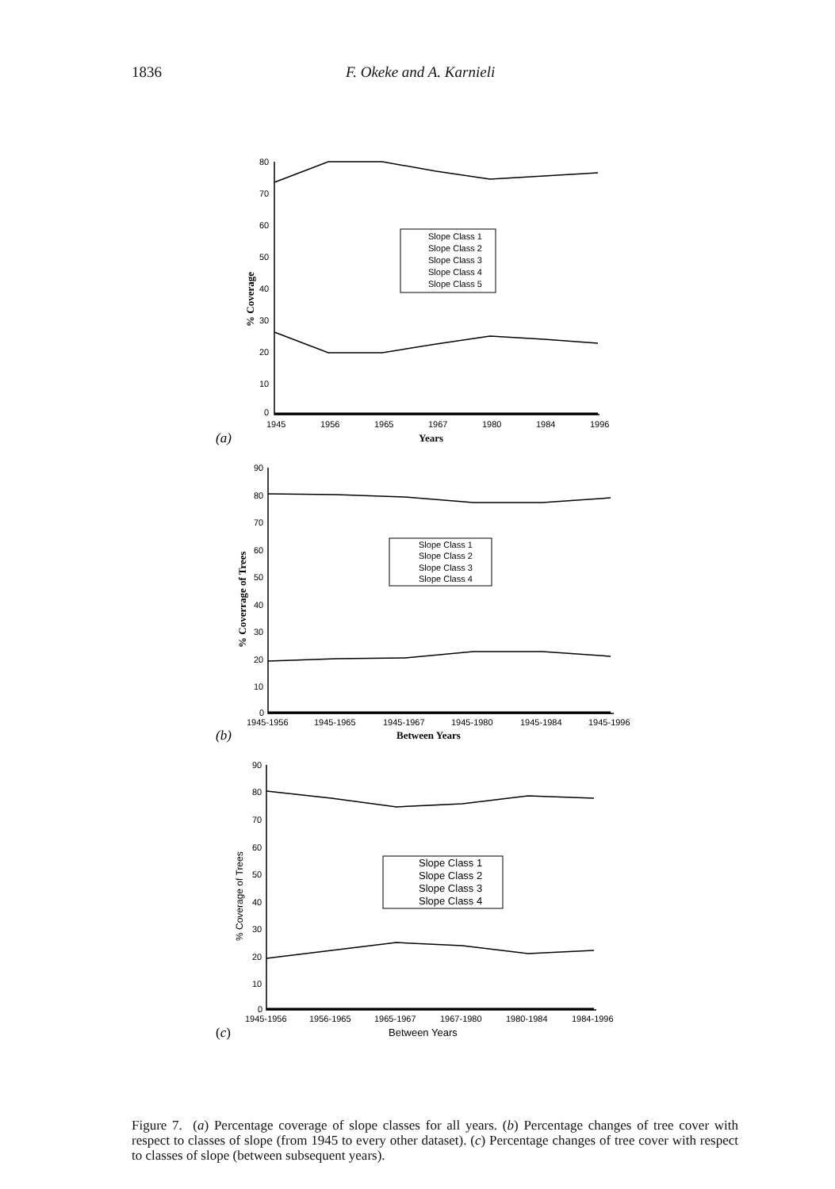1836 F. Okeke and A. Karnieli
80
70
60
50
40
30
20
10
0
1945
1956
1965
1967
1980
1984
1996
Slope Class 1
Slope Class 2
Slope Class 3
Slope Class 4
Slope Class 5
% Coverage
Years
(a)
90
80
70
60
50
40
30
20
10
0
1945-1956
1945-1965
1945-1967
1945-1980
1945-1984
1945-1996
Slope Class 1
Slope Class 2
Slope Class 3
Slope Class 4
% Coverrage of Trees
Between Years
(b)
90
80
70
60
50
40
30
20
10
0
1945-1956
1956-1965
1965-1967
1967-1980
1980-1984
1984-1996
Slope Class 1
Slope Class 2
Slope Class 3
Slope Class 4
% Coverage of Trees
Between Years
(c)
Figure 7. (a) Percentage coverage of slope classes for all years. (b) Percentage changes of tree cover with respect to classes of slope (from 1945 to every other dataset). (c) Percentage changes of tree cover with respect to classes of slope (between subsequent years).